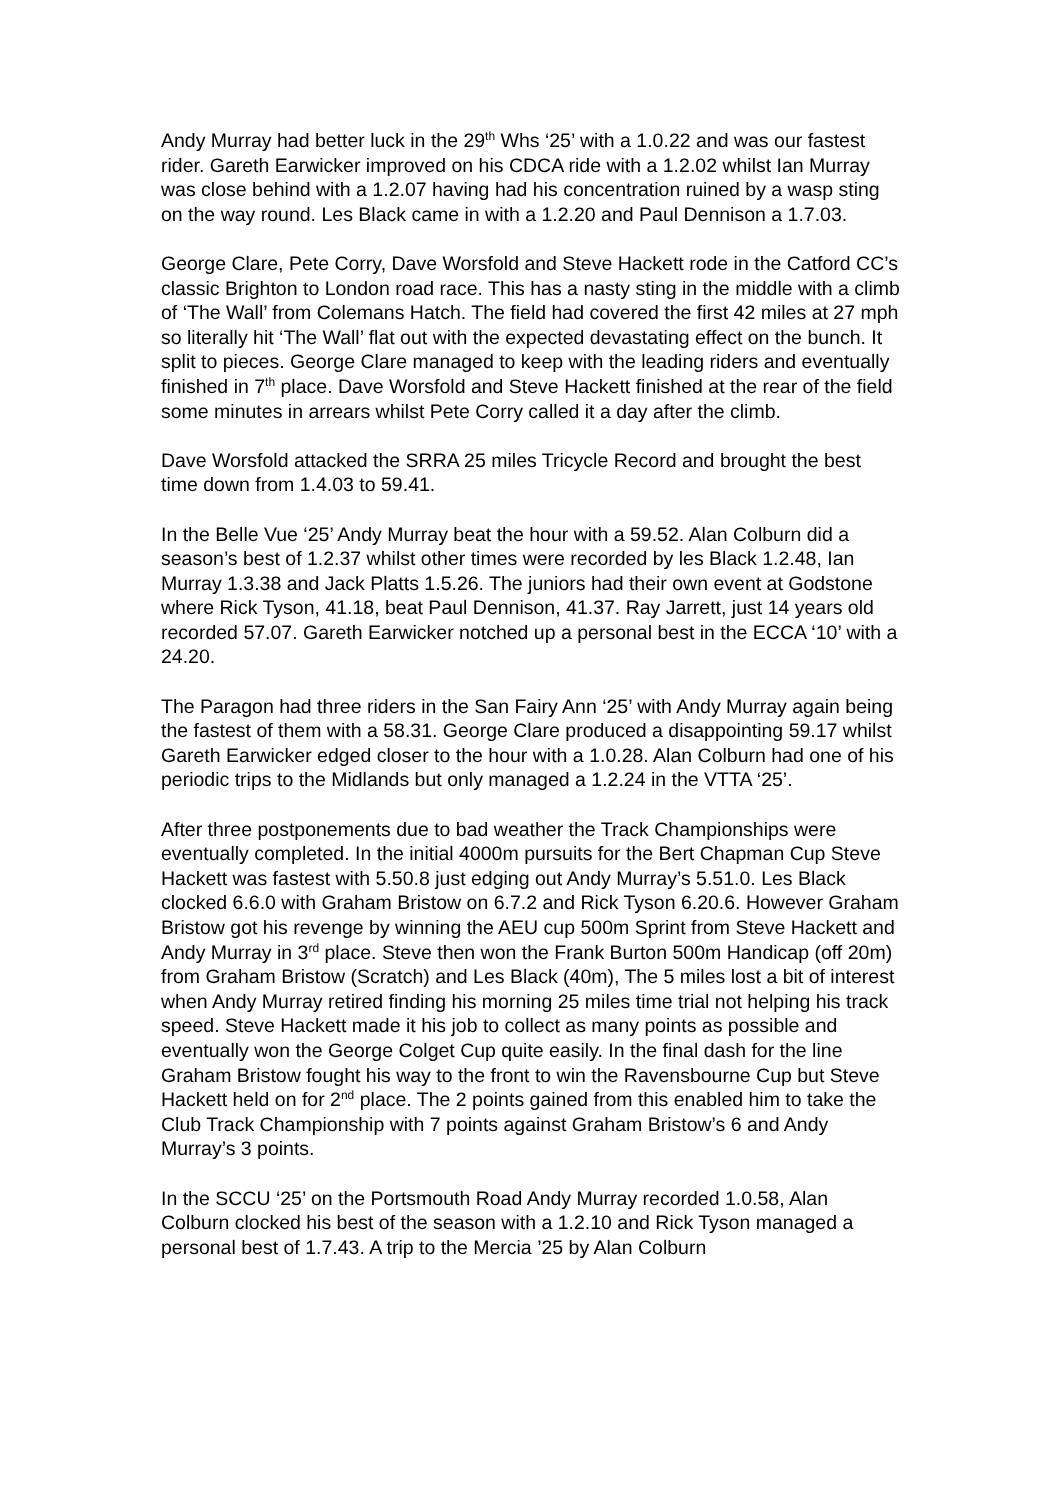Andy Murray had better luck in the 29<sup>th</sup> Whs ‘25’ with a 1.0.22 and was our fastest rider. Gareth Earwicker improved on his CDCA ride with a 1.2.02 whilst Ian Murray was close behind with a 1.2.07 having had his concentration ruined by a wasp sting on the way round. Les Black came in with a 1.2.20 and Paul Dennison a 1.7.03.
George Clare, Pete Corry, Dave Worsfold and Steve Hackett rode in the Catford CC’s classic Brighton to London road race. This has a nasty sting in the middle with a climb of ‘The Wall’ from Colemans Hatch. The field had covered the first 42 miles at 27 mph so literally hit ‘The Wall’ flat out with the expected devastating effect on the bunch. It split to pieces. George Clare managed to keep with the leading riders and eventually finished in 7<sup>th</sup> place. Dave Worsfold and Steve Hackett finished at the rear of the field some minutes in arrears whilst Pete Corry called it a day after the climb.
Dave Worsfold attacked the SRRA 25 miles Tricycle Record and brought the best time down from 1.4.03 to 59.41.
In the Belle Vue ‘25’ Andy Murray beat the hour with a 59.52. Alan Colburn did a season’s best of 1.2.37 whilst other times were recorded by les Black 1.2.48, Ian Murray 1.3.38 and Jack Platts 1.5.26. The juniors had their own event at Godstone where Rick Tyson, 41.18, beat Paul Dennison, 41.37. Ray Jarrett, just 14 years old recorded 57.07. Gareth Earwicker notched up a personal best in the ECCA ‘10’ with a 24.20.
The Paragon had three riders in the San Fairy Ann ‘25’ with Andy Murray again being the fastest of them with a 58.31. George Clare produced a disappointing 59.17 whilst Gareth Earwicker edged closer to the hour with a 1.0.28. Alan Colburn had one of his periodic trips to the Midlands but only managed a 1.2.24 in the VTTA ‘25’.
After three postponements due to bad weather the Track Championships were eventually completed. In the initial 4000m pursuits for the Bert Chapman Cup Steve Hackett was fastest with 5.50.8 just edging out Andy Murray’s 5.51.0. Les Black clocked 6.6.0 with Graham Bristow on 6.7.2 and Rick Tyson 6.20.6. However Graham Bristow got his revenge by winning the AEU cup 500m Sprint from Steve Hackett and Andy Murray in 3<sup>rd</sup> place. Steve then won the Frank Burton 500m Handicap (off 20m) from Graham Bristow (Scratch) and Les Black (40m), The 5 miles lost a bit of interest when Andy Murray retired finding his morning 25 miles time trial not helping his track speed. Steve Hackett made it his job to collect as many points as possible and eventually won the George Colget Cup quite easily. In the final dash for the line Graham Bristow fought his way to the front to win the Ravensbourne Cup but Steve Hackett held on for 2<sup>nd</sup> place. The 2 points gained from this enabled him to take the Club Track Championship with 7 points against Graham Bristow’s 6 and Andy Murray’s 3 points.
In the SCCU ‘25’ on the Portsmouth Road Andy Murray recorded 1.0.58, Alan Colburn clocked his best of the season with a 1.2.10 and Rick Tyson managed a personal best of 1.7.43. A trip to the Mercia ’25 by Alan Colburn